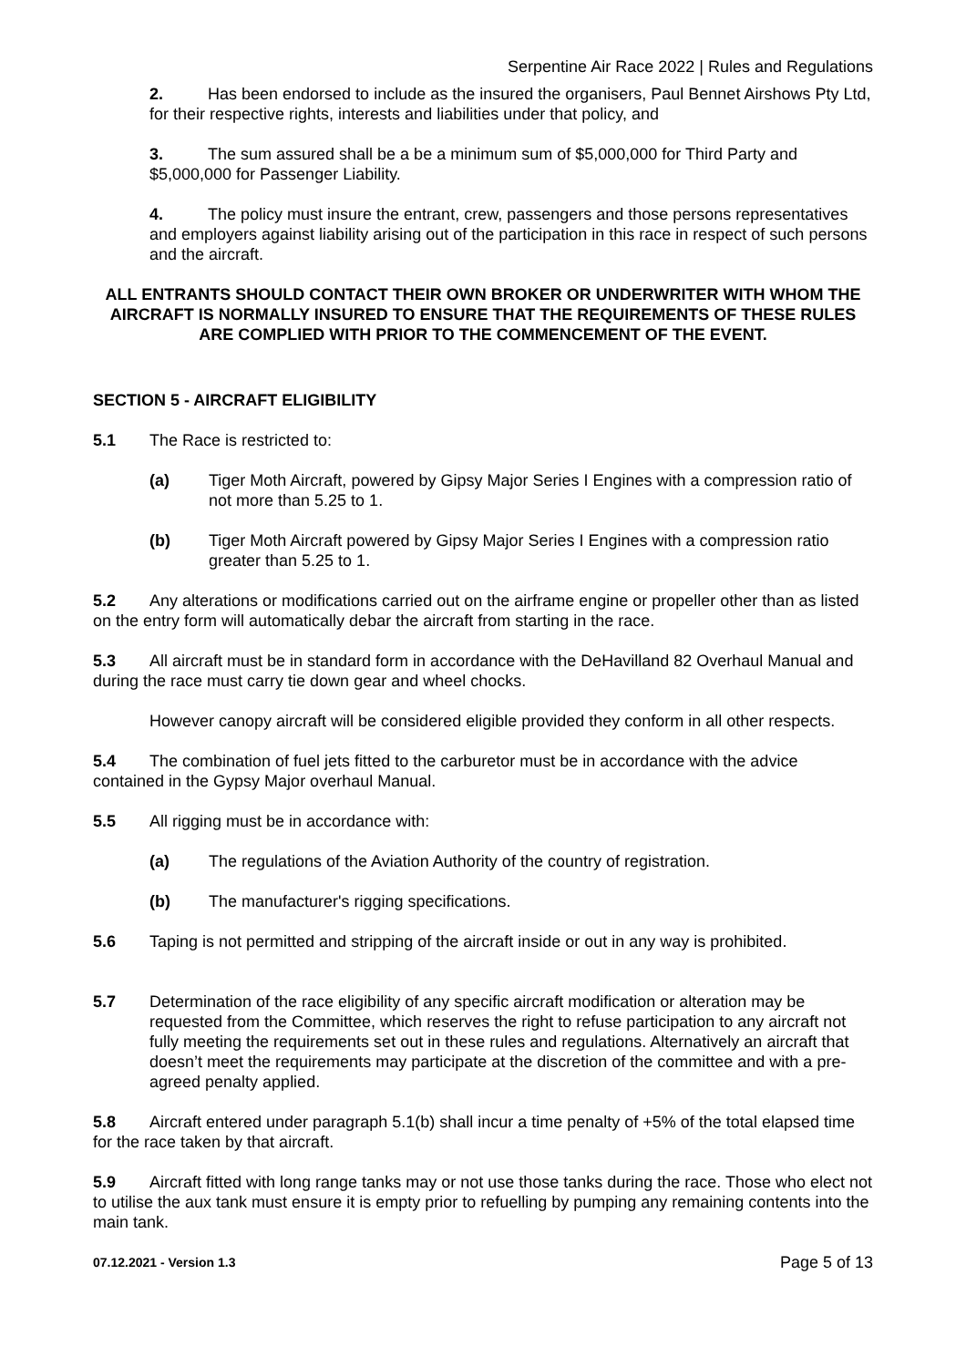Serpentine Air Race 2022 | Rules and Regulations
2. Has been endorsed to include as the insured the organisers, Paul Bennet Airshows Pty Ltd, for their respective rights, interests and liabilities under that policy, and
3. The sum assured shall be a be a minimum sum of $5,000,000 for Third Party and $5,000,000 for Passenger Liability.
4. The policy must insure the entrant, crew, passengers and those persons representatives and employers against liability arising out of the participation in this race in respect of such persons and the aircraft.
ALL ENTRANTS SHOULD CONTACT THEIR OWN BROKER OR UNDERWRITER WITH WHOM THE AIRCRAFT IS NORMALLY INSURED TO ENSURE THAT THE REQUIREMENTS OF THESE RULES ARE COMPLIED WITH PRIOR TO THE COMMENCEMENT OF THE EVENT.
SECTION 5 - AIRCRAFT ELIGIBILITY
5.1 The Race is restricted to:
(a) Tiger Moth Aircraft, powered by Gipsy Major Series I Engines with a compression ratio of not more than 5.25 to 1.
(b) Tiger Moth Aircraft powered by Gipsy Major Series I Engines with a compression ratio greater than 5.25 to 1.
5.2 Any alterations or modifications carried out on the airframe engine or propeller other than as listed on the entry form will automatically debar the aircraft from starting in the race.
5.3 All aircraft must be in standard form in accordance with the DeHavilland 82 Overhaul Manual and during the race must carry tie down gear and wheel chocks.
However canopy aircraft will be considered eligible provided they conform in all other respects.
5.4 The combination of fuel jets fitted to the carburetor must be in accordance with the advice contained in the Gypsy Major overhaul Manual.
5.5 All rigging must be in accordance with:
(a) The regulations of the Aviation Authority of the country of registration.
(b) The manufacturer's rigging specifications.
5.6 Taping is not permitted and stripping of the aircraft inside or out in any way is prohibited.
5.7 Determination of the race eligibility of any specific aircraft modification or alteration may be requested from the Committee, which reserves the right to refuse participation to any aircraft not fully meeting the requirements set out in these rules and regulations. Alternatively an aircraft that doesn’t meet the requirements may participate at the discretion of the committee and with a pre-agreed penalty applied.
5.8 Aircraft entered under paragraph 5.1(b) shall incur a time penalty of +5% of the total elapsed time for the race taken by that aircraft.
5.9 Aircraft fitted with long range tanks may or not use those tanks during the race. Those who elect not to utilise the aux tank must ensure it is empty prior to refuelling by pumping any remaining contents into the main tank.
07.12.2021 - Version 1.3 Page 5 of 13